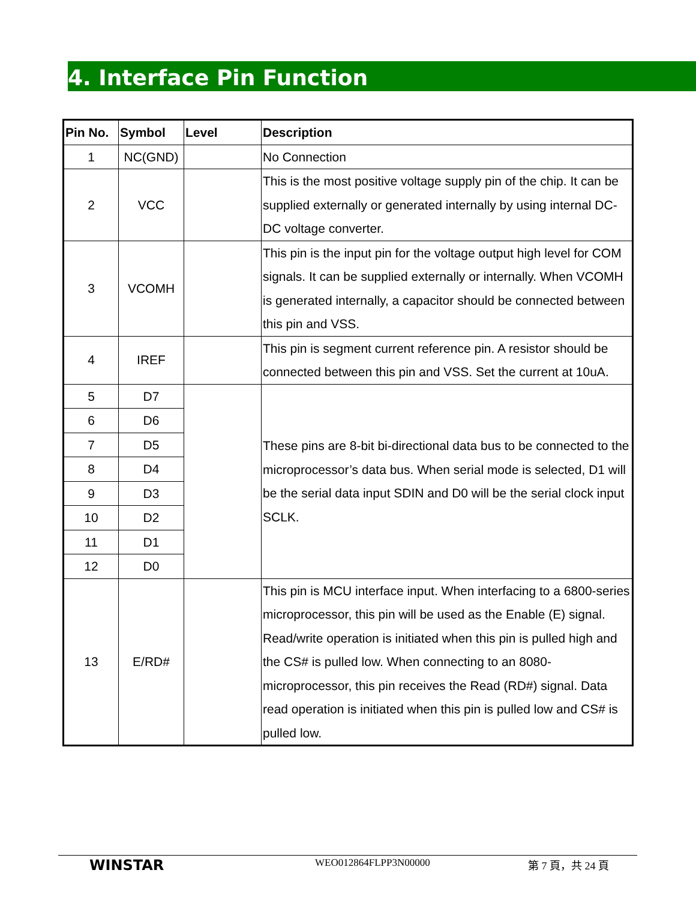4. Interface Pin Function
| Pin No. | Symbol | Level | Description |
| --- | --- | --- | --- |
| 1 | NC(GND) | | No Connection |
| 2 | VCC | | This is the most positive voltage supply pin of the chip. It can be supplied externally or generated internally by using internal DC-DC voltage converter. |
| 3 | VCOMH | | This pin is the input pin for the voltage output high level for COM signals. It can be supplied externally or internally. When VCOMH is generated internally, a capacitor should be connected between this pin and VSS. |
| 4 | IREF | | This pin is segment current reference pin. A resistor should be connected between this pin and VSS. Set the current at 10uA. |
| 5 | D7 | | These pins are 8-bit bi-directional data bus to be connected to the microprocessor’s data bus. When serial mode is selected, D1 will be the serial data input SDIN and D0 will be the serial clock input SCLK. |
| 6 | D6 | | |
| 7 | D5 | | |
| 8 | D4 | | |
| 9 | D3 | | |
| 10 | D2 | | |
| 11 | D1 | | |
| 12 | D0 | | |
| 13 | E/RD# | | This pin is MCU interface input. When interfacing to a 6800-series microprocessor, this pin will be used as the Enable (E) signal. Read/write operation is initiated when this pin is pulled high and the CS# is pulled low. When connecting to an 8080-microprocessor, this pin receives the Read (RD#) signal. Data read operation is initiated when this pin is pulled low and CS# is pulled low. |
WINSTAR
WEO012864FLPP3N00000 第 7 頁，共 24 頁